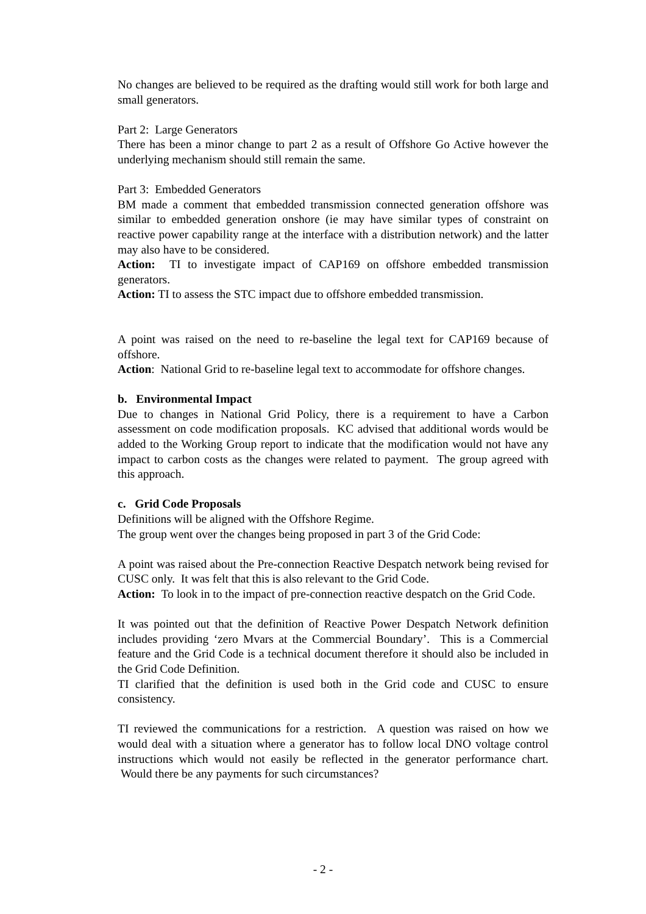No changes are believed to be required as the drafting would still work for both large and small generators.
Part 2: Large Generators
There has been a minor change to part 2 as a result of Offshore Go Active however the underlying mechanism should still remain the same.
Part 3: Embedded Generators
BM made a comment that embedded transmission connected generation offshore was similar to embedded generation onshore (ie may have similar types of constraint on reactive power capability range at the interface with a distribution network) and the latter may also have to be considered.
Action: TI to investigate impact of CAP169 on offshore embedded transmission generators.
Action: TI to assess the STC impact due to offshore embedded transmission.
A point was raised on the need to re-baseline the legal text for CAP169 because of offshore.
Action: National Grid to re-baseline legal text to accommodate for offshore changes.
b. Environmental Impact
Due to changes in National Grid Policy, there is a requirement to have a Carbon assessment on code modification proposals. KC advised that additional words would be added to the Working Group report to indicate that the modification would not have any impact to carbon costs as the changes were related to payment. The group agreed with this approach.
c. Grid Code Proposals
Definitions will be aligned with the Offshore Regime.
The group went over the changes being proposed in part 3 of the Grid Code:
A point was raised about the Pre-connection Reactive Despatch network being revised for CUSC only. It was felt that this is also relevant to the Grid Code.
Action: To look in to the impact of pre-connection reactive despatch on the Grid Code.
It was pointed out that the definition of Reactive Power Despatch Network definition includes providing ‘zero Mvars at the Commercial Boundary’. This is a Commercial feature and the Grid Code is a technical document therefore it should also be included in the Grid Code Definition.
TI clarified that the definition is used both in the Grid code and CUSC to ensure consistency.
TI reviewed the communications for a restriction. A question was raised on how we would deal with a situation where a generator has to follow local DNO voltage control instructions which would not easily be reflected in the generator performance chart. Would there be any payments for such circumstances?
- 2 -